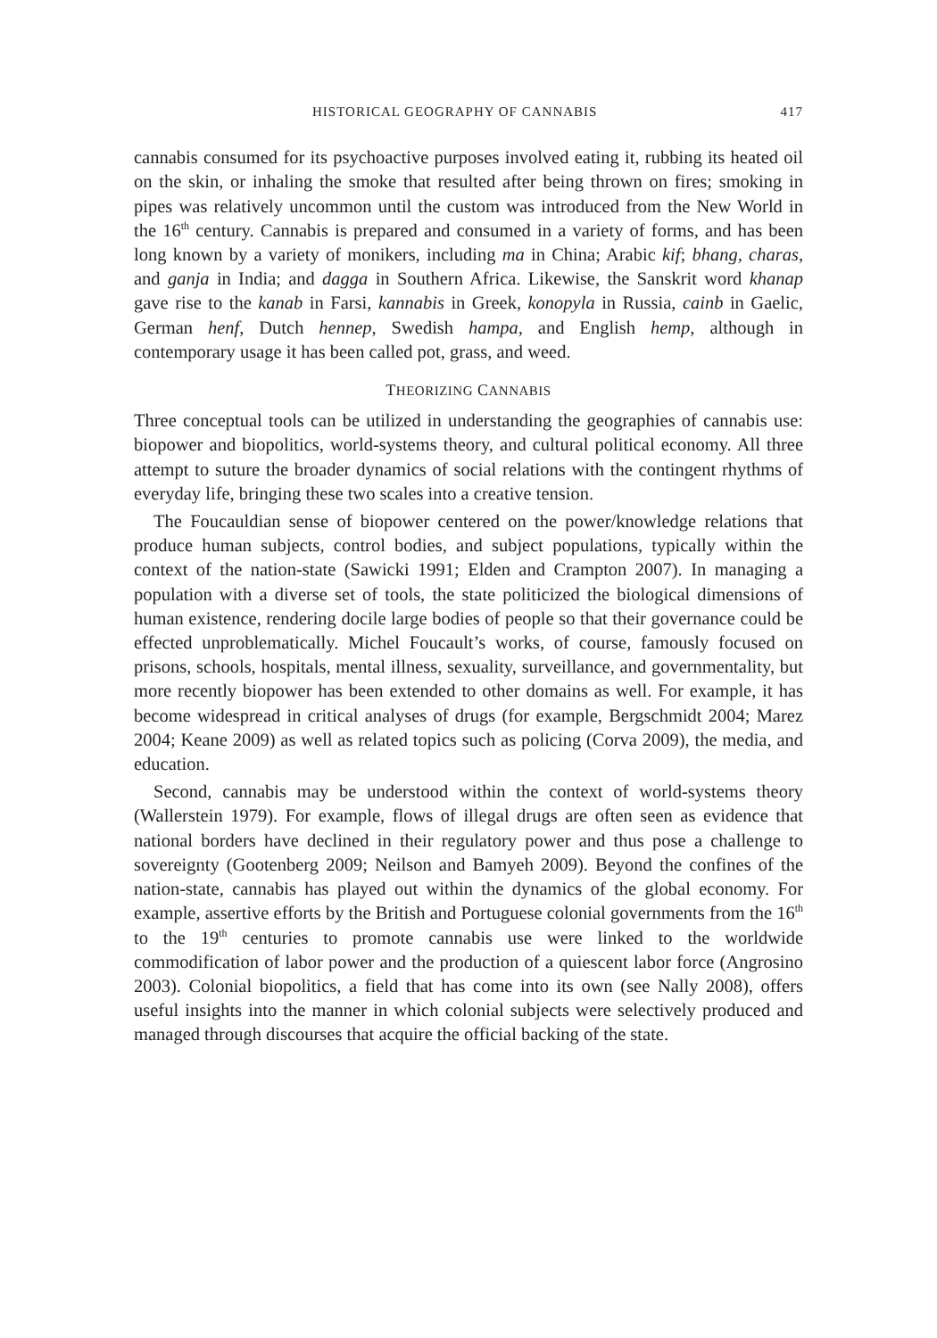HISTORICAL GEOGRAPHY OF CANNABIS 417
cannabis consumed for its psychoactive purposes involved eating it, rubbing its heated oil on the skin, or inhaling the smoke that resulted after being thrown on fires; smoking in pipes was relatively uncommon until the custom was introduced from the New World in the 16<sup>th</sup> century. Cannabis is prepared and consumed in a variety of forms, and has been long known by a variety of monikers, including ma in China; Arabic kif; bhang, charas, and ganja in India; and dagga in Southern Africa. Likewise, the Sanskrit word khanap gave rise to the kanab in Farsi, kannabis in Greek, konopyla in Russia, cainb in Gaelic, German henf, Dutch hennep, Swedish hampa, and English hemp, although in contemporary usage it has been called pot, grass, and weed.
THEORIZING CANNABIS
Three conceptual tools can be utilized in understanding the geographies of cannabis use: biopower and biopolitics, world-systems theory, and cultural political economy. All three attempt to suture the broader dynamics of social relations with the contingent rhythms of everyday life, bringing these two scales into a creative tension.
The Foucauldian sense of biopower centered on the power/knowledge relations that produce human subjects, control bodies, and subject populations, typically within the context of the nation-state (Sawicki 1991; Elden and Crampton 2007). In managing a population with a diverse set of tools, the state politicized the biological dimensions of human existence, rendering docile large bodies of people so that their governance could be effected unproblematically. Michel Foucault’s works, of course, famously focused on prisons, schools, hospitals, mental illness, sexuality, surveillance, and governmentality, but more recently biopower has been extended to other domains as well. For example, it has become widespread in critical analyses of drugs (for example, Bergschmidt 2004; Marez 2004; Keane 2009) as well as related topics such as policing (Corva 2009), the media, and education.
Second, cannabis may be understood within the context of world-systems theory (Wallerstein 1979). For example, flows of illegal drugs are often seen as evidence that national borders have declined in their regulatory power and thus pose a challenge to sovereignty (Gootenberg 2009; Neilson and Bamyeh 2009). Beyond the confines of the nation-state, cannabis has played out within the dynamics of the global economy. For example, assertive efforts by the British and Portuguese colonial governments from the 16<sup>th</sup> to the 19<sup>th</sup> centuries to promote cannabis use were linked to the worldwide commodification of labor power and the production of a quiescent labor force (Angrosino 2003). Colonial biopolitics, a field that has come into its own (see Nally 2008), offers useful insights into the manner in which colonial subjects were selectively produced and managed through discourses that acquire the official backing of the state.